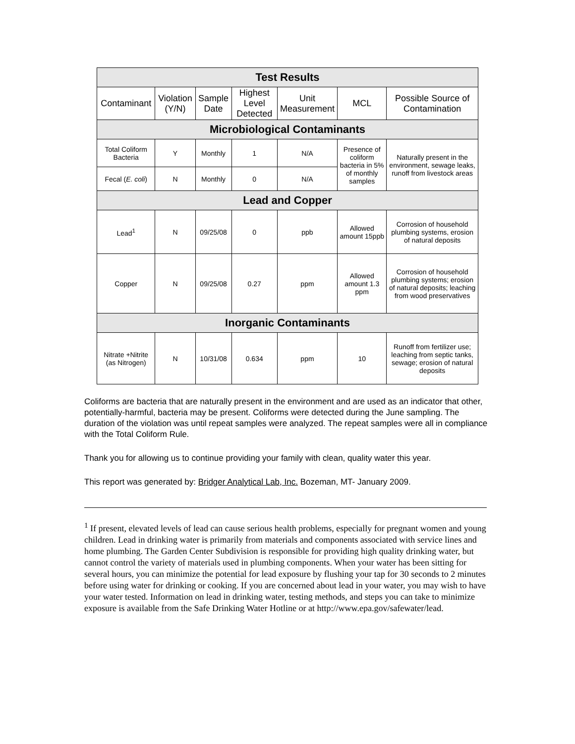| Test Results | | | | | | |
| --- | --- | --- | --- | --- | --- | --- |
| Contaminant | Violation (Y/N) | Sample Date | Highest Level Detected | Unit Measurement | MCL | Possible Source of Contamination |
| Microbiological Contaminants | | | | | | |
| Total Coliform Bacteria | Y | Monthly | 1 | N/A | Presence of coliform bacteria in 5% of monthly samples | Naturally present in the environment, sewage leaks, runoff from livestock areas |
| Fecal ( E. coli ) | N | Monthly | 0 | N/A | | |
| Lead and Copper | | | | | | |
| Lead<sup>1</sup> | N | 09/25/08 | 0 | ppb | Allowed amount 15ppb | Corrosion of household plumbing systems, erosion of natural deposits |
| Copper | N | 09/25/08 | 0.27 | ppm | Allowed amount 1.3 ppm | Corrosion of household plumbing systems; erosion of natural deposits; leaching from wood preservatives |
| Inorganic Contaminants | | | | | | |
| Nitrate +Nitrite (as Nitrogen) | N | 10/31/08 | 0.634 | ppm | 10 | Runoff from fertilizer use; leaching from septic tanks, sewage; erosion of natural deposits |
Coliforms are bacteria that are naturally present in the environment and are used as an indicator that other, potentially-harmful, bacteria may be present. Coliforms were detected during the June sampling. The duration of the violation was until repeat samples were analyzed. The repeat samples were all in compliance with the Total Coliform Rule.
Thank you for allowing us to continue providing your family with clean, quality water this year.
This report was generated by: Bridger Analytical Lab, Inc. Bozeman, MT- January 2009.
<sup>1</sup> If present, elevated levels of lead can cause serious health problems, especially for pregnant women and young children. Lead in drinking water is primarily from materials and components associated with service lines and home plumbing. The Garden Center Subdivision is responsible for providing high quality drinking water, but cannot control the variety of materials used in plumbing components. When your water has been sitting for several hours, you can minimize the potential for lead exposure by flushing your tap for 30 seconds to 2 minutes before using water for drinking or cooking. If you are concerned about lead in your water, you may wish to have your water tested. Information on lead in drinking water, testing methods, and steps you can take to minimize exposure is available from the Safe Drinking Water Hotline or at http://www.epa.gov/safewater/lead.